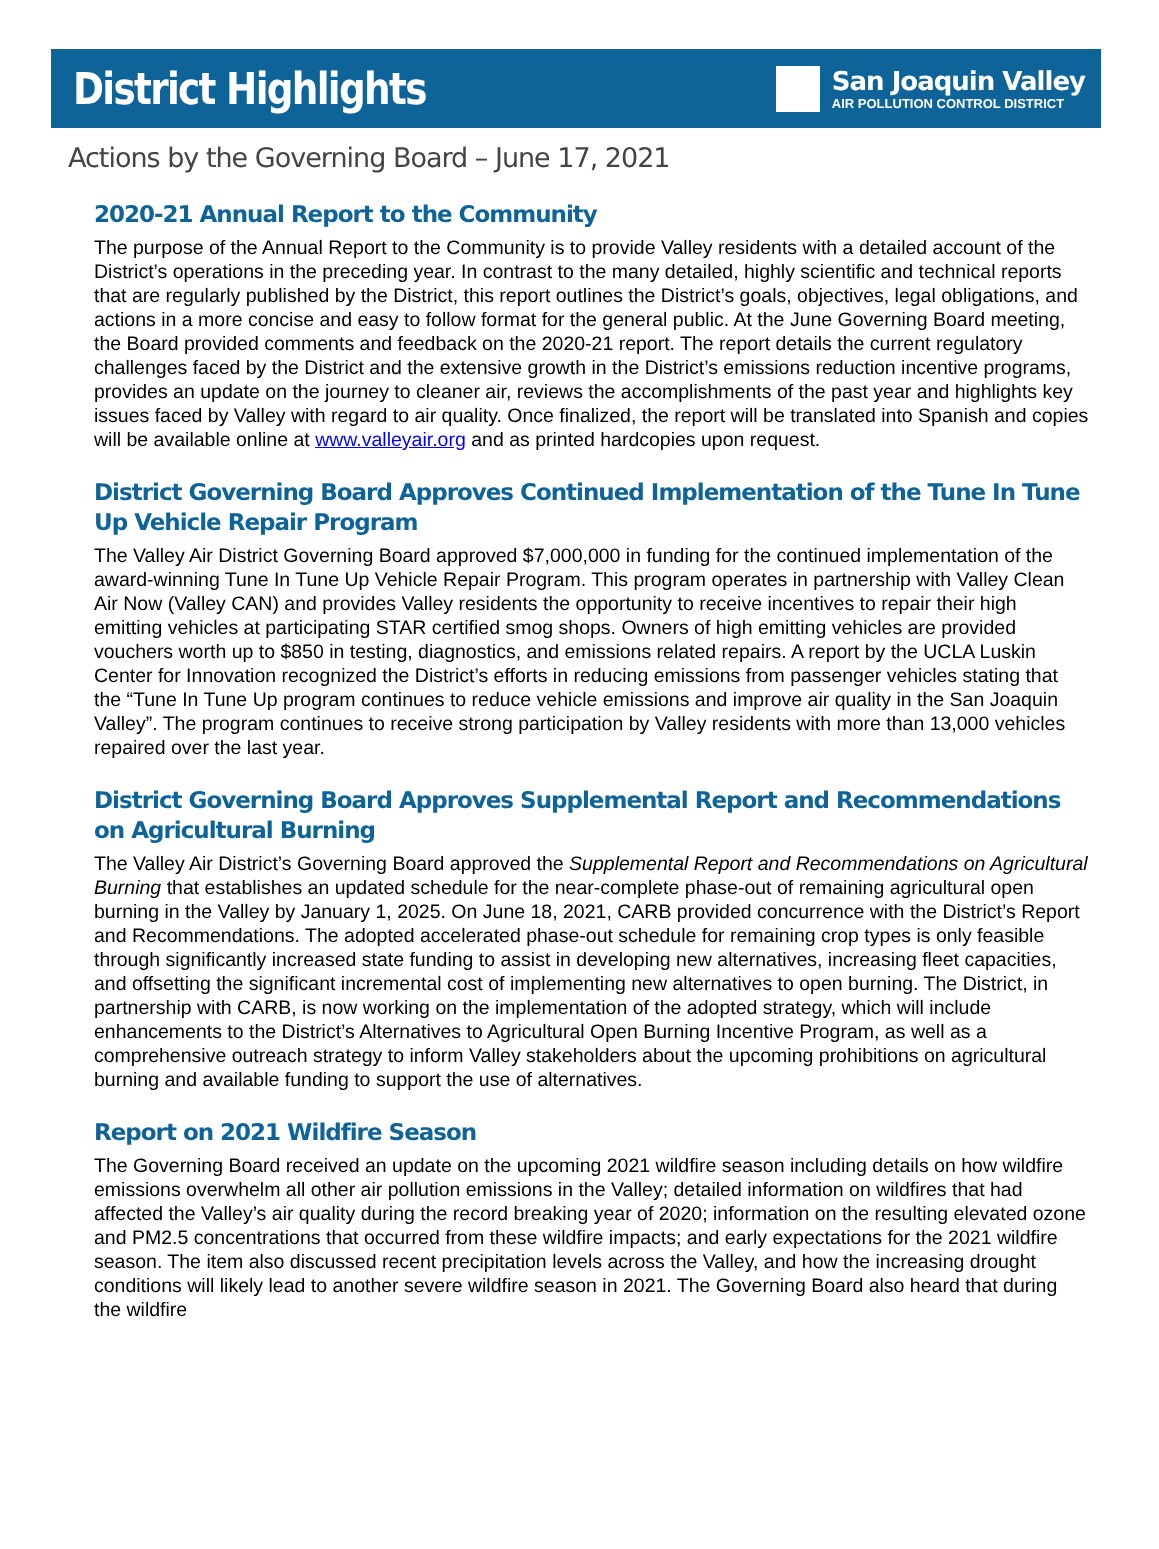District Highlights
San Joaquin Valley
AIR POLLUTION CONTROL DISTRICT
Actions by the Governing Board – June 17, 2021
2020-21 Annual Report to the Community
The purpose of the Annual Report to the Community is to provide Valley residents with a detailed account of the District’s operations in the preceding year. In contrast to the many detailed, highly scientific and technical reports that are regularly published by the District, this report outlines the District’s goals, objectives, legal obligations, and actions in a more concise and easy to follow format for the general public. At the June Governing Board meeting, the Board provided comments and feedback on the 2020-21 report. The report details the current regulatory challenges faced by the District and the extensive growth in the District’s emissions reduction incentive programs, provides an update on the journey to cleaner air, reviews the accomplishments of the past year and highlights key issues faced by Valley with regard to air quality. Once finalized, the report will be translated into Spanish and copies will be available online at www.valleyair.org and as printed hardcopies upon request.
District Governing Board Approves Continued Implementation of the Tune In Tune Up Vehicle Repair Program
The Valley Air District Governing Board approved $7,000,000 in funding for the continued implementation of the award-winning Tune In Tune Up Vehicle Repair Program. This program operates in partnership with Valley Clean Air Now (Valley CAN) and provides Valley residents the opportunity to receive incentives to repair their high emitting vehicles at participating STAR certified smog shops. Owners of high emitting vehicles are provided vouchers worth up to $850 in testing, diagnostics, and emissions related repairs. A report by the UCLA Luskin Center for Innovation recognized the District’s efforts in reducing emissions from passenger vehicles stating that the “Tune In Tune Up program continues to reduce vehicle emissions and improve air quality in the San Joaquin Valley”. The program continues to receive strong participation by Valley residents with more than 13,000 vehicles repaired over the last year.
District Governing Board Approves Supplemental Report and Recommendations on Agricultural Burning
The Valley Air District’s Governing Board approved the Supplemental Report and Recommendations on Agricultural Burning that establishes an updated schedule for the near-complete phase-out of remaining agricultural open burning in the Valley by January 1, 2025. On June 18, 2021, CARB provided concurrence with the District’s Report and Recommendations. The adopted accelerated phase-out schedule for remaining crop types is only feasible through significantly increased state funding to assist in developing new alternatives, increasing fleet capacities, and offsetting the significant incremental cost of implementing new alternatives to open burning. The District, in partnership with CARB, is now working on the implementation of the adopted strategy, which will include enhancements to the District’s Alternatives to Agricultural Open Burning Incentive Program, as well as a comprehensive outreach strategy to inform Valley stakeholders about the upcoming prohibitions on agricultural burning and available funding to support the use of alternatives.
Report on 2021 Wildfire Season
The Governing Board received an update on the upcoming 2021 wildfire season including details on how wildfire emissions overwhelm all other air pollution emissions in the Valley; detailed information on wildfires that had affected the Valley’s air quality during the record breaking year of 2020; information on the resulting elevated ozone and PM2.5 concentrations that occurred from these wildfire impacts; and early expectations for the 2021 wildfire season. The item also discussed recent precipitation levels across the Valley, and how the increasing drought conditions will likely lead to another severe wildfire season in 2021. The Governing Board also heard that during the wildfire